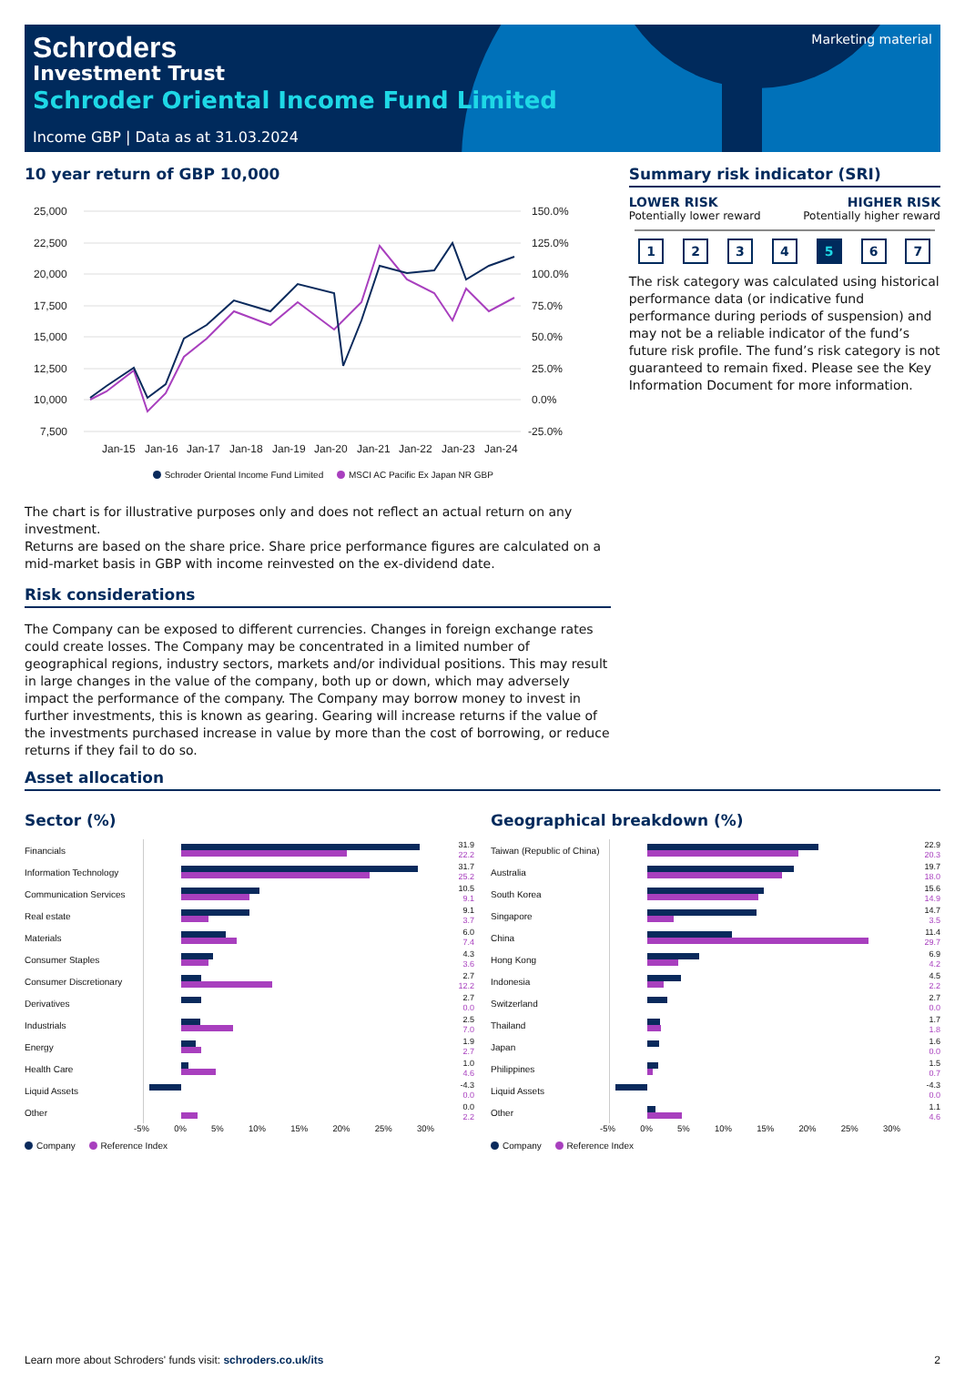Schroders
Investment Trust
Schroder Oriental Income Fund Limited
Income GBP | Data as at 31.03.2024
Marketing material
10 year return of GBP 10,000
25,000
22,500
20,000
17,500
15,000
12,500
10,000
7,500
150.0%
125.0%
100.0%
75.0%
50.0%
25.0%
0.0%
-25.0%
Jan-15
Jan-16
Jan-17
Jan-18
Jan-19
Jan-20
Jan-21
Jan-22
Jan-23
Jan-24
Schroder Oriental Income Fund Limited MSCI AC Pacific Ex Japan NR GBP
The chart is for illustrative purposes only and does not reflect an actual return on any investment.
Returns are based on the share price. Share price performance figures are calculated on a mid-market basis in GBP with income reinvested on the ex-dividend date.
Risk considerations
The Company can be exposed to different currencies. Changes in foreign exchange rates could create losses. The Company may be concentrated in a limited number of geographical regions, industry sectors, markets and/or individual positions. This may result in large changes in the value of the company, both up or down, which may adversely impact the performance of the company. The Company may borrow money to invest in further investments, this is known as gearing. Gearing will increase returns if the value of the investments purchased increase in value by more than the cost of borrowing, or reduce returns if they fail to do so.
Summary risk indicator (SRI)
LOWER RISK
Potentially lower reward
HIGHER RISK
Potentially higher reward
1234 5 6 7
The risk category was calculated using historical performance data (or indicative fund performance during periods of suspension) and may not be a reliable indicator of the fund’s future risk profile. The fund’s risk category is not guaranteed to remain fixed. Please see the Key Information Document for more information.
Asset allocation
Sector (%)
| Financials | | 31.9 22.2 |
| Information Technology | | 31.7 25.2 |
| Communication Services | | 10.5 9.1 |
| Real estate | | 9.1 3.7 |
| Materials | | 6.0 7.4 |
| Consumer Staples | | 4.3 3.6 |
| Consumer Discretionary | | 2.7 12.2 |
| Derivatives | | 2.7 0.0 |
| Industrials | | 2.5 7.0 |
| Energy | | 1.9 2.7 |
| Health Care | | 1.0 4.6 |
| Liquid Assets | | -4.3 0.0 |
| Other | | 0.0 2.2 |
-5% 0% 5% 10% 15% 20% 25% 30%
Company Reference Index
Geographical breakdown (%)
| Taiwan (Republic of China) | | 22.9 20.3 |
| Australia | | 19.7 18.0 |
| South Korea | | 15.6 14.9 |
| Singapore | | 14.7 3.5 |
| China | | 11.4 29.7 |
| Hong Kong | | 6.9 4.2 |
| Indonesia | | 4.5 2.2 |
| Switzerland | | 2.7 0.0 |
| Thailand | | 1.7 1.8 |
| Japan | | 1.6 0.0 |
| Philippines | | 1.5 0.7 |
| Liquid Assets | | -4.3 0.0 |
| Other | | 1.1 4.6 |
-5% 0% 5% 10% 15% 20% 25% 30%
Company Reference Index
Learn more about Schroders' funds visit: schroders.co.uk/its 2